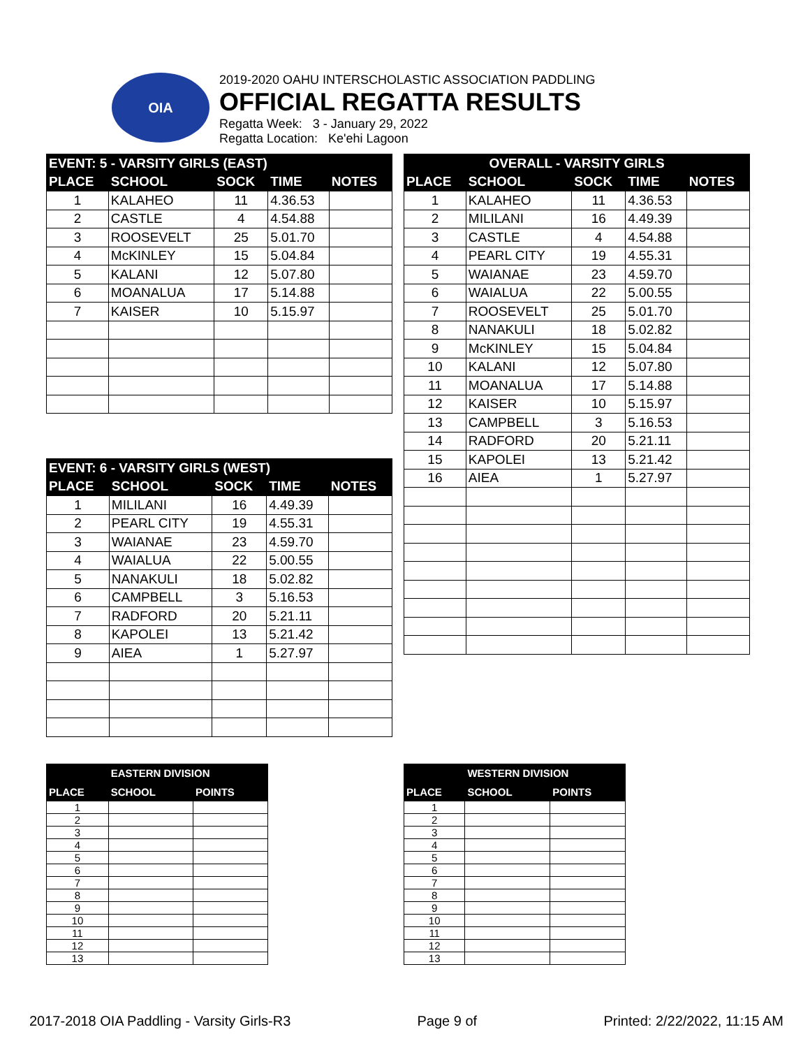OIA
2019-2020 OAHU INTERSCHOLASTIC ASSOCIATION PADDLING
OFFICIAL REGATTA RESULTS
Regatta Week: 3 - January 29, 2022
Regatta Location: Ke'ehi Lagoon
| EVENT: 5 - VARSITY GIRLS (EAST) | | | | |
| --- | --- | --- | --- | --- |
| PLACE | SCHOOL | SOCK | TIME | NOTES |
| 1 | KALAHEO | 11 | 4.36.53 | |
| 2 | CASTLE | 4 | 4.54.88 | |
| 3 | ROOSEVELT | 25 | 5.01.70 | |
| 4 | McKINLEY | 15 | 5.04.84 | |
| 5 | KALANI | 12 | 5.07.80 | |
| 6 | MOANALUA | 17 | 5.14.88 | |
| 7 | KAISER | 10 | 5.15.97 | |
| EVENT: 6 - VARSITY GIRLS (WEST) | | | | |
| --- | --- | --- | --- | --- |
| PLACE | SCHOOL | SOCK | TIME | NOTES |
| 1 | MILILANI | 16 | 4.49.39 | |
| 2 | PEARL CITY | 19 | 4.55.31 | |
| 3 | WAIANAE | 23 | 4.59.70 | |
| 4 | WAIALUA | 22 | 5.00.55 | |
| 5 | NANAKULI | 18 | 5.02.82 | |
| 6 | CAMPBELL | 3 | 5.16.53 | |
| 7 | RADFORD | 20 | 5.21.11 | |
| 8 | KAPOLEI | 13 | 5.21.42 | |
| 9 | AIEA | 1 | 5.27.97 | |
| OVERALL - VARSITY GIRLS | | | | |
| --- | --- | --- | --- | --- |
| PLACE | SCHOOL | SOCK | TIME | NOTES |
| 1 | KALAHEO | 11 | 4.36.53 | |
| 2 | MILILANI | 16 | 4.49.39 | |
| 3 | CASTLE | 4 | 4.54.88 | |
| 4 | PEARL CITY | 19 | 4.55.31 | |
| 5 | WAIANAE | 23 | 4.59.70 | |
| 6 | WAIALUA | 22 | 5.00.55 | |
| 7 | ROOSEVELT | 25 | 5.01.70 | |
| 8 | NANAKULI | 18 | 5.02.82 | |
| 9 | McKINLEY | 15 | 5.04.84 | |
| 10 | KALANI | 12 | 5.07.80 | |
| 11 | MOANALUA | 17 | 5.14.88 | |
| 12 | KAISER | 10 | 5.15.97 | |
| 13 | CAMPBELL | 3 | 5.16.53 | |
| 14 | RADFORD | 20 | 5.21.11 | |
| 15 | KAPOLEI | 13 | 5.21.42 | |
| 16 | AIEA | 1 | 5.27.97 | |
| | EASTERN DIVISION | |
| --- | --- | --- |
| PLACE | SCHOOL | POINTS |
| 1 | | |
| 2 | | |
| 3 | | |
| 4 | | |
| 5 | | |
| 6 | | |
| 7 | | |
| 8 | | |
| 9 | | |
| 10 | | |
| 11 | | |
| 12 | | |
| 13 | | |
| | WESTERN DIVISION | |
| --- | --- | --- |
| PLACE | SCHOOL | POINTS |
| 1 | | |
| 2 | | |
| 3 | | |
| 4 | | |
| 5 | | |
| 6 | | |
| 7 | | |
| 8 | | |
| 9 | | |
| 10 | | |
| 11 | | |
| 12 | | |
| 13 | | |
2017-2018 OIA Paddling - Varsity Girls-R3 Page 9 of Printed: 2/22/2022, 11:15 AM